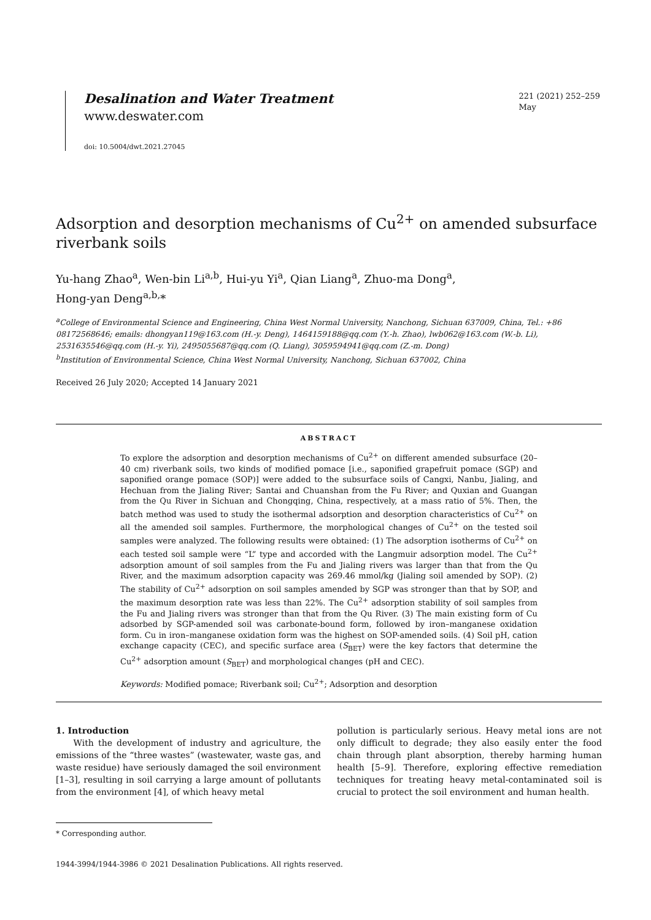Desalination and Water Treatment
www.deswater.com
doi: 10.5004/dwt.2021.27045
221 (2021) 252–259
May
Adsorption and desorption mechanisms of Cu<sup>2+</sup> on amended subsurface riverbank soils
Yu-hang Zhao<sup>a</sup>, Wen-bin Li<sup>a,b</sup>, Hui-yu Yi<sup>a</sup>, Qian Liang<sup>a</sup>, Zhuo-ma Dong<sup>a</sup>,
Hong-yan Deng<sup>a,b,</sup>*
<sup>a</sup> College of Environmental Science and Engineering, China West Normal University, Nanchong, Sichuan 637009, China, Tel.: +86 08172568646; emails: dhongyan119@163.com (H.-y. Deng), 1464159188@qq.com (Y.-h. Zhao), lwb062@163.com (W.-b. Li), 2531635546@qq.com (H.-y. Yi), 2495055687@qq.com (Q. Liang), 3059594941@qq.com (Z.-m. Dong)
<sup>b</sup> Institution of Environmental Science, China West Normal University, Nanchong, Sichuan 637002, China
Received 26 July 2020; Accepted 14 January 2021
ABSTRACT
To explore the adsorption and desorption mechanisms of Cu<sup>2+</sup> on different amended subsurface (20–40 cm) riverbank soils, two kinds of modified pomace [i.e., saponified grapefruit pomace (SGP) and saponified orange pomace (SOP)] were added to the subsurface soils of Cangxi, Nanbu, Jialing, and Hechuan from the Jialing River; Santai and Chuanshan from the Fu River; and Quxian and Guangan from the Qu River in Sichuan and Chongqing, China, respectively, at a mass ratio of 5%. Then, the batch method was used to study the isothermal adsorption and desorption characteristics of Cu<sup>2+</sup> on all the amended soil samples. Furthermore, the morphological changes of Cu<sup>2+</sup> on the tested soil samples were analyzed. The following results were obtained: (1) The adsorption isotherms of Cu<sup>2+</sup> on each tested soil sample were “L” type and accorded with the Langmuir adsorption model. The Cu<sup>2+</sup> adsorption amount of soil samples from the Fu and Jialing rivers was larger than that from the Qu River, and the maximum adsorption capacity was 269.46 mmol/kg (Jialing soil amended by SOP). (2) The stability of Cu<sup>2+</sup> adsorption on soil samples amended by SGP was stronger than that by SOP, and the maximum desorption rate was less than 22%. The Cu<sup>2+</sup> adsorption stability of soil samples from the Fu and Jialing rivers was stronger than that from the Qu River. (3) The main existing form of Cu adsorbed by SGP-amended soil was carbonate-bound form, followed by iron–manganese oxidation form. Cu in iron–manganese oxidation form was the highest on SOP-amended soils. (4) Soil pH, cation exchange capacity (CEC), and specific surface area (S<sub>BET</sub>) were the key factors that determine the Cu<sup>2+</sup> adsorption amount (S<sub>BET</sub>) and morphological changes (pH and CEC).
Keywords: Modified pomace; Riverbank soil; Cu<sup>2+</sup>; Adsorption and desorption
1. Introduction
With the development of industry and agriculture, the emissions of the “three wastes” (wastewater, waste gas, and waste residue) have seriously damaged the soil environment [1–3], resulting in soil carrying a large amount of pollutants from the environment [4], of which heavy metal
pollution is particularly serious. Heavy metal ions are not only difficult to degrade; they also easily enter the food chain through plant absorption, thereby harming human health [5–9]. Therefore, exploring effective remediation techniques for treating heavy metal-contaminated soil is crucial to protect the soil environment and human health.
* Corresponding author.
1944-3994/1944-3986 © 2021 Desalination Publications. All rights reserved.